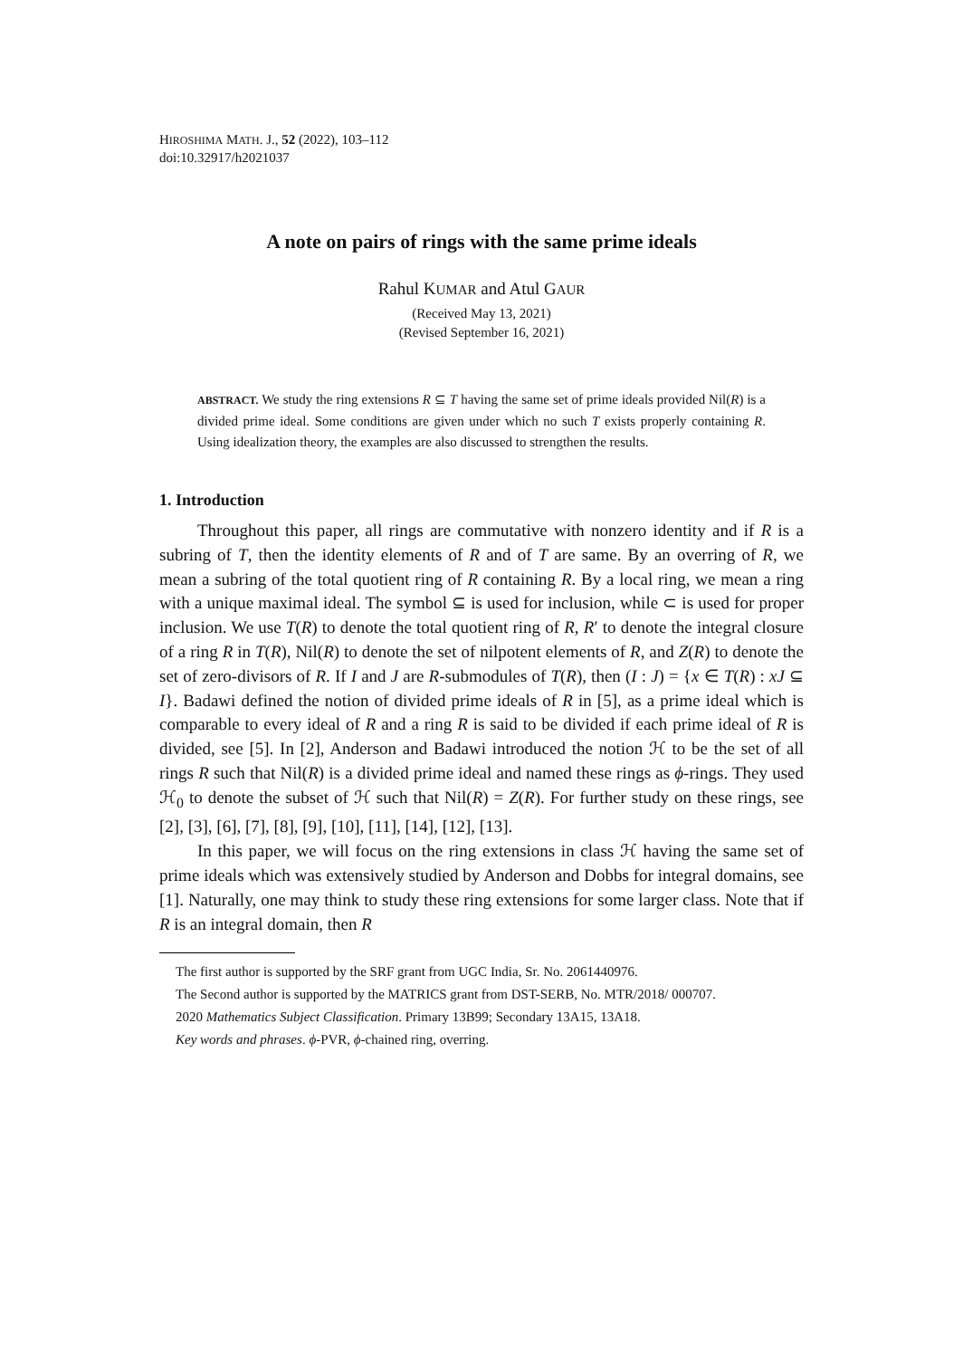HIROSHIMA MATH. J., 52 (2022), 103–112
doi:10.32917/h2021037
A note on pairs of rings with the same prime ideals
Rahul KUMAR and Atul GAUR
(Received May 13, 2021)
(Revised September 16, 2021)
ABSTRACT. We study the ring extensions R ⊆ T having the same set of prime ideals provided Nil(R) is a divided prime ideal. Some conditions are given under which no such T exists properly containing R. Using idealization theory, the examples are also discussed to strengthen the results.
1. Introduction
Throughout this paper, all rings are commutative with nonzero identity and if R is a subring of T, then the identity elements of R and of T are same. By an overring of R, we mean a subring of the total quotient ring of R containing R. By a local ring, we mean a ring with a unique maximal ideal. The symbol ⊆ is used for inclusion, while ⊂ is used for proper inclusion. We use T(R) to denote the total quotient ring of R, R′ to denote the integral closure of a ring R in T(R), Nil(R) to denote the set of nilpotent elements of R, and Z(R) to denote the set of zero-divisors of R. If I and J are R-submodules of T(R), then (I : J) = {x ∈ T(R) : xJ ⊆ I}. Badawi defined the notion of divided prime ideals of R in [5], as a prime ideal which is comparable to every ideal of R and a ring R is said to be divided if each prime ideal of R is divided, see [5]. In [2], Anderson and Badawi introduced the notion ℋ to be the set of all rings R such that Nil(R) is a divided prime ideal and named these rings as ϕ-rings. They used ℋ<sub>0</sub> to denote the subset of ℋ such that Nil(R) = Z(R). For further study on these rings, see [2], [3], [6], [7], [8], [9], [10], [11], [14], [12], [13].
In this paper, we will focus on the ring extensions in class ℋ having the same set of prime ideals which was extensively studied by Anderson and Dobbs for integral domains, see [1]. Naturally, one may think to study these ring extensions for some larger class. Note that if R is an integral domain, then R
The first author is supported by the SRF grant from UGC India, Sr. No. 2061440976.
The Second author is supported by the MATRICS grant from DST-SERB, No. MTR/2018/ 000707.
2020 Mathematics Subject Classification. Primary 13B99; Secondary 13A15, 13A18.
Key words and phrases. ϕ-PVR, ϕ-chained ring, overring.